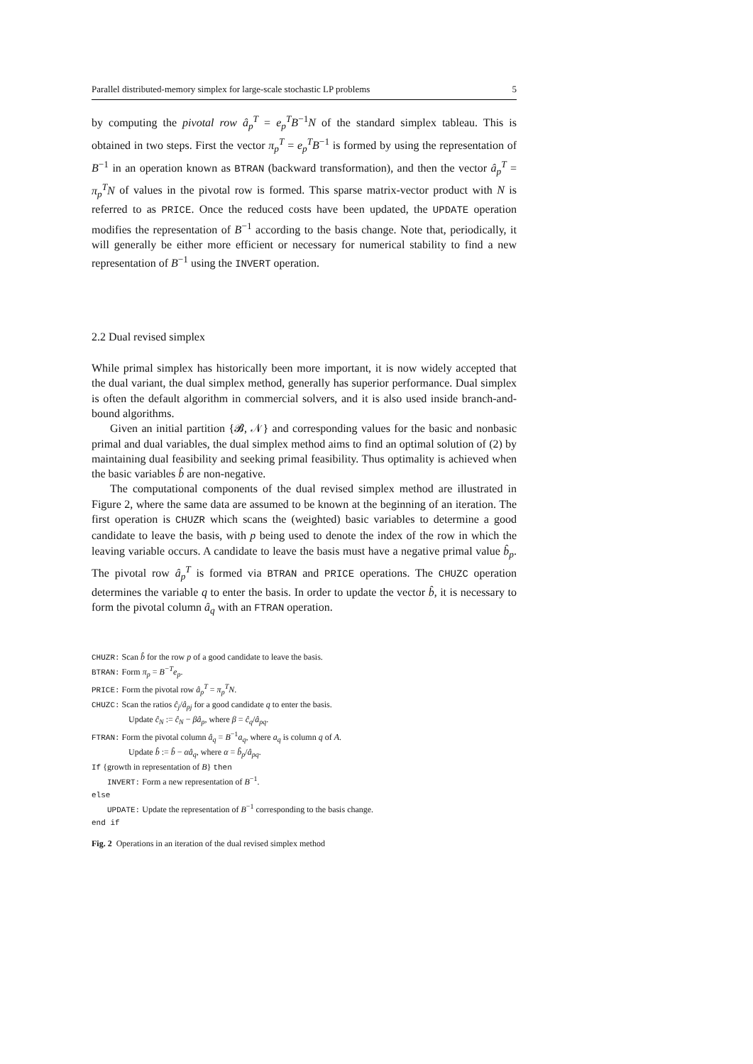Parallel distributed-memory simplex for large-scale stochastic LP problems 5
by computing the pivotal row â<sub>p</sub><sup>T</sup> = e<sub>p</sub><sup>T</sup>B<sup>−1</sup>N of the standard simplex tableau. This is obtained in two steps. First the vector π<sub>p</sub><sup>T</sup> = e<sub>p</sub><sup>T</sup>B<sup>−1</sup> is formed by using the representation of B<sup>−1</sup> in an operation known as BTRAN (backward transformation), and then the vector â<sub>p</sub><sup>T</sup> = π<sub>p</sub><sup>T</sup>N of values in the pivotal row is formed. This sparse matrix-vector product with N is referred to as PRICE. Once the reduced costs have been updated, the UPDATE operation modifies the representation of B<sup>−1</sup> according to the basis change. Note that, periodically, it will generally be either more efficient or necessary for numerical stability to find a new representation of B<sup>−1</sup> using the INVERT operation.
2.2 Dual revised simplex
While primal simplex has historically been more important, it is now widely accepted that the dual variant, the dual simplex method, generally has superior performance. Dual simplex is often the default algorithm in commercial solvers, and it is also used inside branch-and-bound algorithms.
Given an initial partition {𝓑, 𝒩} and corresponding values for the basic and nonbasic primal and dual variables, the dual simplex method aims to find an optimal solution of (2) by maintaining dual feasibility and seeking primal feasibility. Thus optimality is achieved when the basic variables b̂ are non-negative.
The computational components of the dual revised simplex method are illustrated in Figure 2, where the same data are assumed to be known at the beginning of an iteration. The first operation is CHUZR which scans the (weighted) basic variables to determine a good candidate to leave the basis, with p being used to denote the index of the row in which the leaving variable occurs. A candidate to leave the basis must have a negative primal value b̂<sub>p</sub>. The pivotal row â<sub>p</sub><sup>T</sup> is formed via BTRAN and PRICE operations. The CHUZC operation determines the variable q to enter the basis. In order to update the vector b̂, it is necessary to form the pivotal column â<sub>q</sub> with an FTRAN operation.
CHUZR: Scan b̂ for the row p of a good candidate to leave the basis.
BTRAN: Form π<sub>p</sub> = B<sup>−T</sup>e<sub>p</sub>.
PRICE: Form the pivotal row â<sub>p</sub><sup>T</sup> = π<sub>p</sub><sup>T</sup>N.
CHUZC: Scan the ratios ĉ<sub>j</sub>/â<sub>pj</sub> for a good candidate q to enter the basis.
Update ĉ<sub>N</sub> := ĉ<sub>N</sub> − βâ<sub>p</sub>, where β = ĉ<sub>q</sub>/â<sub>pq</sub>.
FTRAN: Form the pivotal column â<sub>q</sub> = B<sup>−1</sup>a<sub>q</sub>, where a<sub>q</sub> is column q of A.
Update b̂ := b̂ − αâ<sub>q</sub>, where α = b̂<sub>p</sub>/â<sub>pq</sub>.
If {growth in representation of B} then
INVERT: Form a new representation of B<sup>−1</sup>.
else
UPDATE: Update the representation of B<sup>−1</sup> corresponding to the basis change.
end if
Fig. 2 Operations in an iteration of the dual revised simplex method